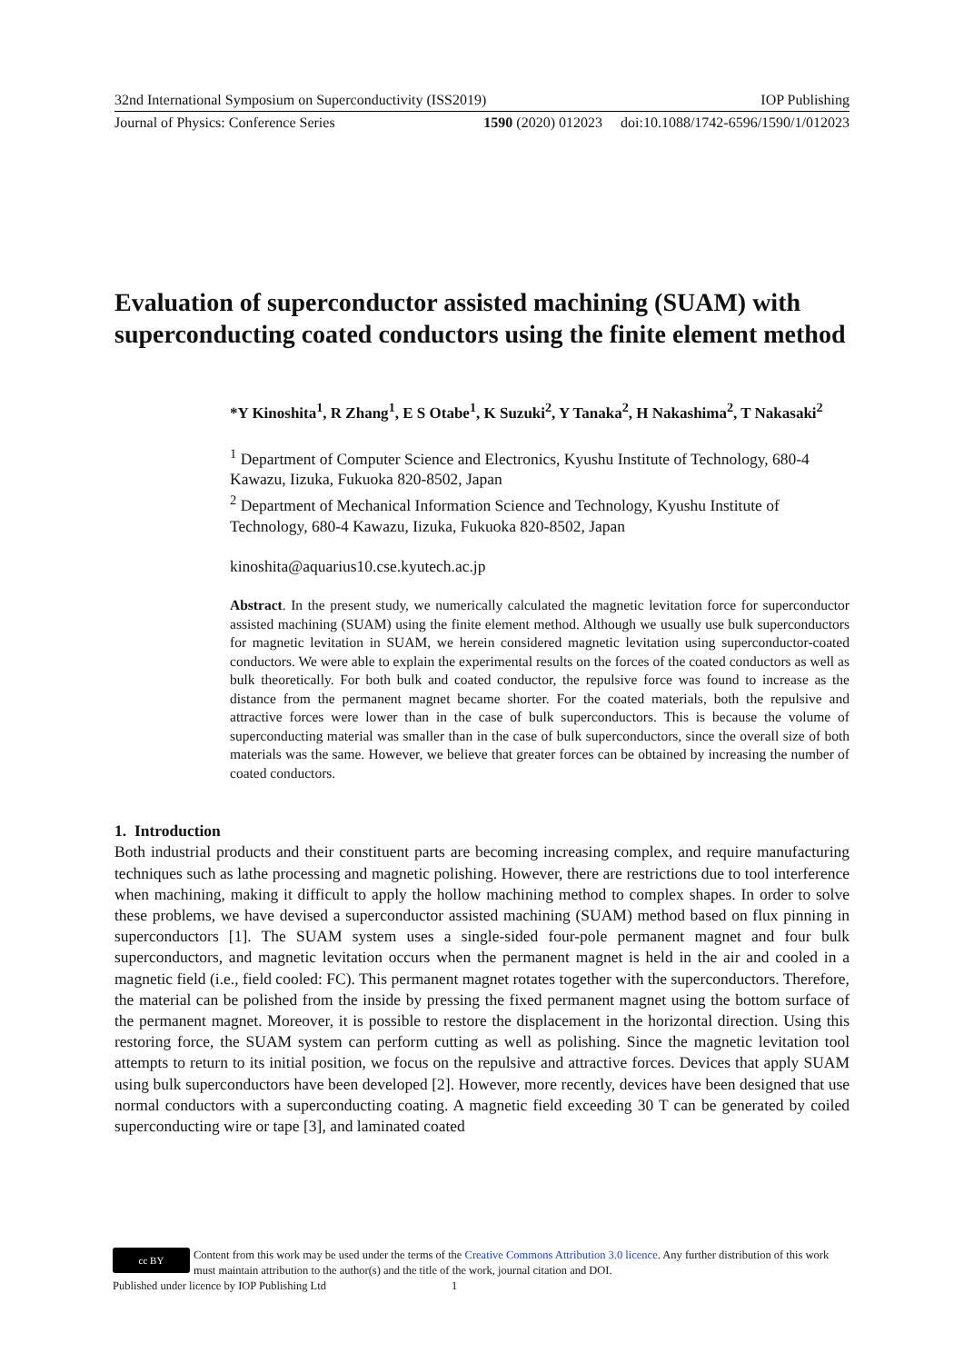32nd International Symposium on Superconductivity (ISS2019) IOP Publishing
Journal of Physics: Conference Series 1590 (2020) 012023 doi:10.1088/1742-6596/1590/1/012023
Evaluation of superconductor assisted machining (SUAM) with superconducting coated conductors using the finite element method
*Y Kinoshita<sup>1</sup>, R Zhang<sup>1</sup>, E S Otabe<sup>1</sup>, K Suzuki<sup>2</sup>, Y Tanaka<sup>2</sup>, H Nakashima<sup>2</sup>, T Nakasaki<sup>2</sup>
<sup>1</sup> Department of Computer Science and Electronics, Kyushu Institute of Technology, 680-4 Kawazu, Iizuka, Fukuoka 820-8502, Japan
<sup>2</sup> Department of Mechanical Information Science and Technology, Kyushu Institute of Technology, 680-4 Kawazu, Iizuka, Fukuoka 820-8502, Japan
kinoshita@aquarius10.cse.kyutech.ac.jp
Abstract. In the present study, we numerically calculated the magnetic levitation force for superconductor assisted machining (SUAM) using the finite element method. Although we usually use bulk superconductors for magnetic levitation in SUAM, we herein considered magnetic levitation using superconductor-coated conductors. We were able to explain the experimental results on the forces of the coated conductors as well as bulk theoretically. For both bulk and coated conductor, the repulsive force was found to increase as the distance from the permanent magnet became shorter. For the coated materials, both the repulsive and attractive forces were lower than in the case of bulk superconductors. This is because the volume of superconducting material was smaller than in the case of bulk superconductors, since the overall size of both materials was the same. However, we believe that greater forces can be obtained by increasing the number of coated conductors.
1. Introduction
Both industrial products and their constituent parts are becoming increasing complex, and require manufacturing techniques such as lathe processing and magnetic polishing. However, there are restrictions due to tool interference when machining, making it difficult to apply the hollow machining method to complex shapes. In order to solve these problems, we have devised a superconductor assisted machining (SUAM) method based on flux pinning in superconductors [1]. The SUAM system uses a single-sided four-pole permanent magnet and four bulk superconductors, and magnetic levitation occurs when the permanent magnet is held in the air and cooled in a magnetic field (i.e., field cooled: FC). This permanent magnet rotates together with the superconductors. Therefore, the material can be polished from the inside by pressing the fixed permanent magnet using the bottom surface of the permanent magnet. Moreover, it is possible to restore the displacement in the horizontal direction. Using this restoring force, the SUAM system can perform cutting as well as polishing. Since the magnetic levitation tool attempts to return to its initial position, we focus on the repulsive and attractive forces. Devices that apply SUAM using bulk superconductors have been developed [2]. However, more recently, devices have been designed that use normal conductors with a superconducting coating. A magnetic field exceeding 30 T can be generated by coiled superconducting wire or tape [3], and laminated coated
cc BY
Content from this work may be used under the terms of the Creative Commons Attribution 3.0 licence. Any further distribution of this work must maintain attribution to the author(s) and the title of the work, journal citation and DOI.
Published under licence by IOP Publishing Ltd 1